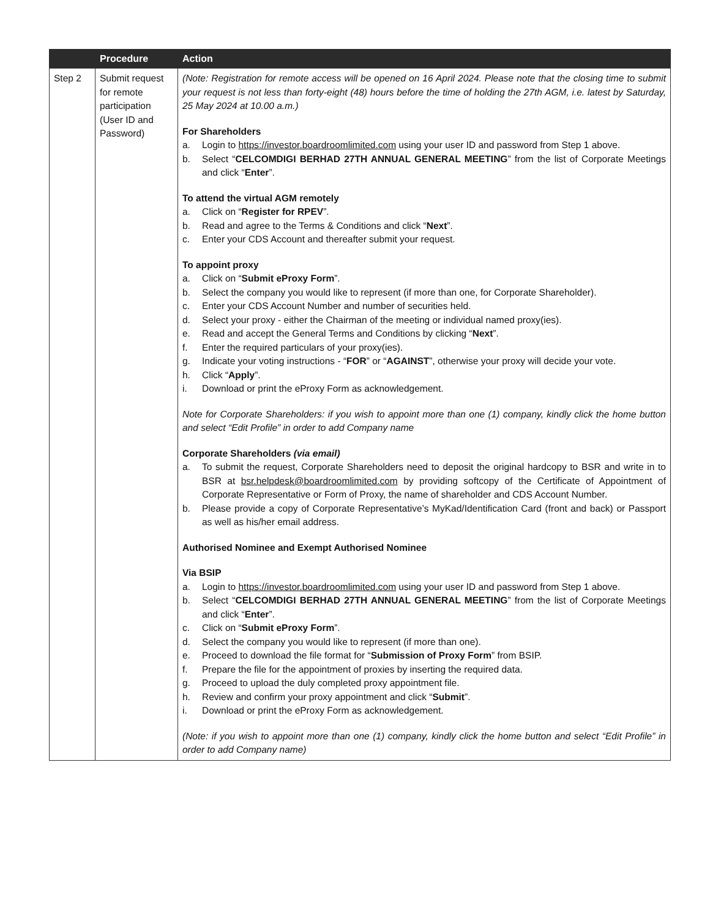| | Procedure | Action |
| --- | --- | --- |
| Step 2 | Submit request for remote participation (User ID and Password) | (Note: Registration for remote access will be opened on 16 April 2024. Please note that the closing time to submit your request is not less than forty-eight (48) hours before the time of holding the 27th AGM, i.e. latest by Saturday, 25 May 2024 at 10.00 a.m.) For Shareholders a. Login to https://investor.boardroomlimited.com using your user ID and password from Step 1 above. b. Select “ CELCOMDIGI BERHAD 27TH ANNUAL GENERAL MEETING ” from the list of Corporate Meetings and click “ Enter ”. To attend the virtual AGM remotely a. Click on “ Register for RPEV ”. b. Read and agree to the Terms & Conditions and click “ Next ”. c. Enter your CDS Account and thereafter submit your request. To appoint proxy a. Click on “ Submit eProxy Form ”. b. Select the company you would like to represent (if more than one, for Corporate Shareholder). c. Enter your CDS Account Number and number of securities held. d. Select your proxy - either the Chairman of the meeting or individual named proxy(ies). e. Read and accept the General Terms and Conditions by clicking “ Next ”. f. Enter the required particulars of your proxy(ies). g. Indicate your voting instructions - “ FOR ” or “ AGAINST ”, otherwise your proxy will decide your vote. h. Click “ Apply ”. i. Download or print the eProxy Form as acknowledgement. Note for Corporate Shareholders: if you wish to appoint more than one (1) company, kindly click the home button and select “Edit Profile” in order to add Company name Corporate Shareholders (via email) a. To submit the request, Corporate Shareholders need to deposit the original hardcopy to BSR and write in to BSR at bsr.helpdesk@boardroomlimited.com by providing softcopy of the Certificate of Appointment of Corporate Representative or Form of Proxy, the name of shareholder and CDS Account Number. b. Please provide a copy of Corporate Representative’s MyKad/Identification Card (front and back) or Passport as well as his/her email address. Authorised Nominee and Exempt Authorised Nominee Via BSIP a. Login to https://investor.boardroomlimited.com using your user ID and password from Step 1 above. b. Select “ CELCOMDIGI BERHAD 27TH ANNUAL GENERAL MEETING ” from the list of Corporate Meetings and click “ Enter ”. c. Click on “ Submit eProxy Form ”. d. Select the company you would like to represent (if more than one). e. Proceed to download the file format for “ Submission of Proxy Form ” from BSIP. f. Prepare the file for the appointment of proxies by inserting the required data. g. Proceed to upload the duly completed proxy appointment file. h. Review and confirm your proxy appointment and click “ Submit ”. i. Download or print the eProxy Form as acknowledgement. (Note: if you wish to appoint more than one (1) company, kindly click the home button and select “Edit Profile” in order to add Company name) |